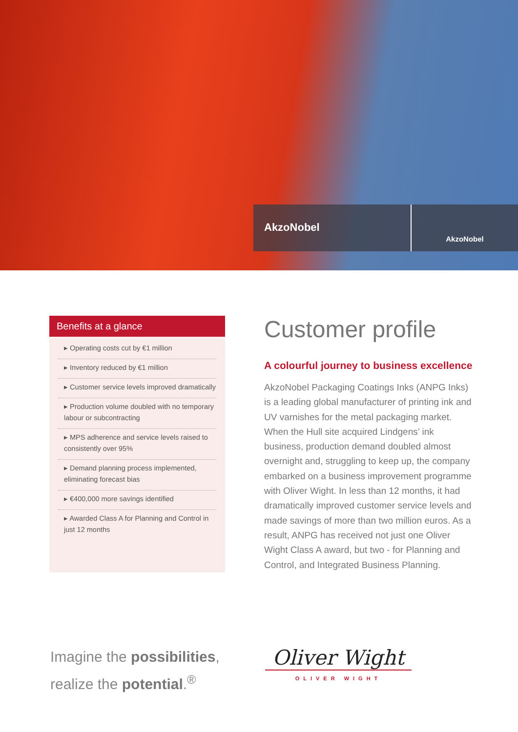AkzoNobel
AkzoNobel
Benefits at a glance
▸ Operating costs cut by €1 million
▸ Inventory reduced by €1 million
▸ Customer service levels improved dramatically
▸ Production volume doubled with no temporary labour or subcontracting
▸ MPS adherence and service levels raised to consistently over 95%
▸ Demand planning process implemented, eliminating forecast bias
▸ €400,000 more savings identified
▸ Awarded Class A for Planning and Control in just 12 months
Customer profile
A colourful journey to business excellence
AkzoNobel Packaging Coatings Inks (ANPG Inks) is a leading global manufacturer of printing ink and UV varnishes for the metal packaging market. When the Hull site acquired Lindgens’ ink business, production demand doubled almost overnight and, struggling to keep up, the company embarked on a business improvement programme with Oliver Wight. In less than 12 months, it had dramatically improved customer service levels and made savings of more than two million euros. As a result, ANPG has received not just one Oliver Wight Class A award, but two - for Planning and Control, and Integrated Business Planning.
Imagine the possibilities,
realize the potential.<sup>®</sup>
Oliver Wight
OLIVER WIGHT